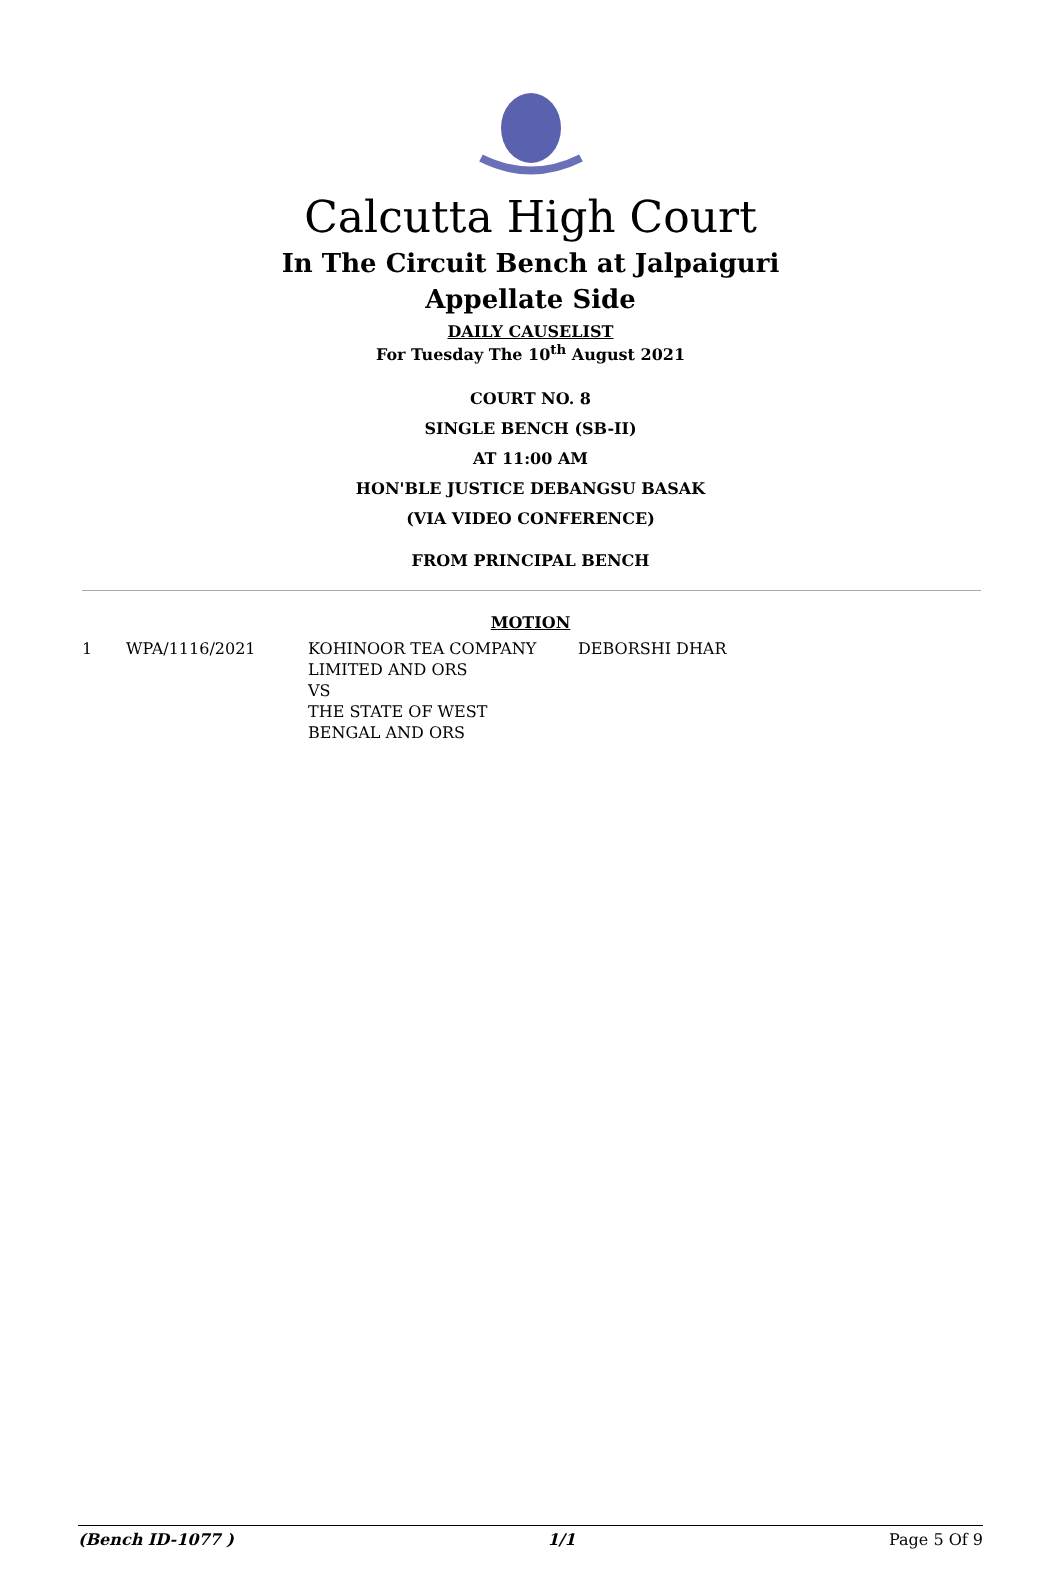Calcutta High Court
In The Circuit Bench at Jalpaiguri
Appellate Side
DAILY CAUSELIST
For Tuesday The 10<sup>th</sup> August 2021
COURT NO. 8
SINGLE BENCH (SB-II)
AT 11:00 AM
HON'BLE JUSTICE DEBANGSU BASAK
(VIA VIDEO CONFERENCE)
FROM PRINCIPAL BENCH
MOTION
| 1 | WPA/1116/2021 | KOHINOOR TEA COMPANY LIMITED AND ORS VS THE STATE OF WEST BENGAL AND ORS | DEBORSHI DHAR |
(Bench ID-1077 ) 1/1 Page 5 Of 9